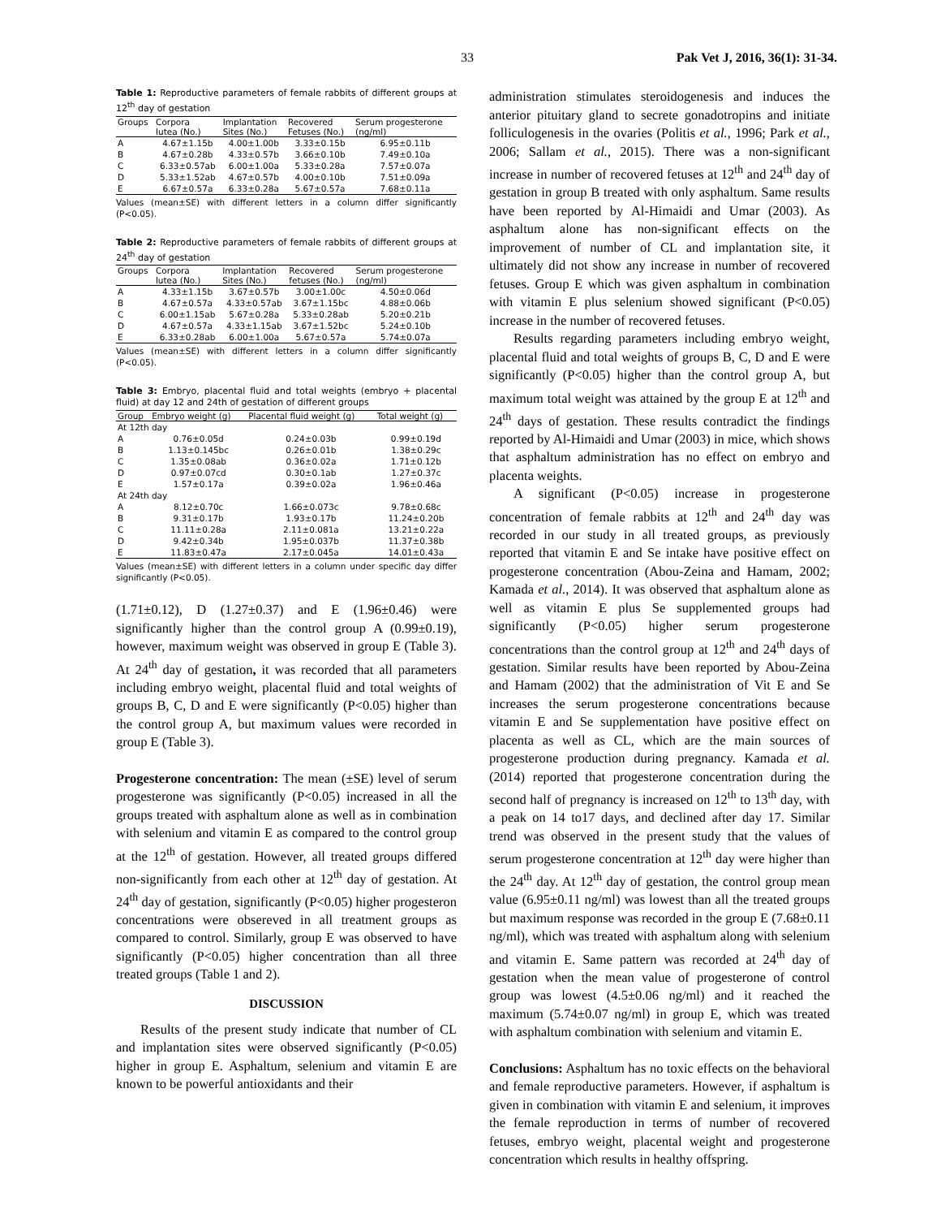33 Pak Vet J, 2016, 36(1): 31-34.
Table 1: Reproductive parameters of female rabbits of different groups at 12<sup>th</sup> day of gestation
| Groups | Corpora | Implantation | Recovered | Serum progesterone |
| --- | --- | --- | --- | --- |
| | lutea (No.) | Sites (No.) | Fetuses (No.) | (ng/ml) |
| A | 4.67±1.15b | 4.00±1.00b | 3.33±0.15b | 6.95±0.11b |
| B | 4.67±0.28b | 4.33±0.57b | 3.66±0.10b | 7.49±0.10a |
| C | 6.33±0.57ab | 6.00±1.00a | 5.33±0.28a | 7.57±0.07a |
| D | 5.33±1.52ab | 4.67±0.57b | 4.00±0.10b | 7.51±0.09a |
| E | 6.67±0.57a | 6.33±0.28a | 5.67±0.57a | 7.68±0.11a |
Values (mean±SE) with different letters in a column differ significantly (P<0.05).
Table 2: Reproductive parameters of female rabbits of different groups at 24<sup>th</sup> day of gestation
| Groups | Corpora | Implantation | Recovered | Serum progesterone |
| --- | --- | --- | --- | --- |
| | lutea (No.) | Sites (No.) | fetuses (No.) | (ng/ml) |
| A | 4.33±1.15b | 3.67±0.57b | 3.00±1.00c | 4.50±0.06d |
| B | 4.67±0.57a | 4.33±0.57ab | 3.67±1.15bc | 4.88±0.06b |
| C | 6.00±1.15ab | 5.67±0.28a | 5.33±0.28ab | 5.20±0.21b |
| D | 4.67±0.57a | 4.33±1.15ab | 3.67±1.52bc | 5.24±0.10b |
| E | 6.33±0.28ab | 6.00±1.00a | 5.67±0.57a | 5.74±0.07a |
Values (mean±SE) with different letters in a column differ significantly (P<0.05).
Table 3: Embryo, placental fluid and total weights (embryo + placental fluid) at day 12 and 24th of gestation of different groups
| Group | Embryo weight (g) | Placental fluid weight (g) | Total weight (g) |
| --- | --- | --- | --- |
| At 12th day | | | |
| A | 0.76±0.05d | 0.24±0.03b | 0.99±0.19d |
| B | 1.13±0.145bc | 0.26±0.01b | 1.38±0.29c |
| C | 1.35±0.08ab | 0.36±0.02a | 1.71±0.12b |
| D | 0.97±0.07cd | 0.30±0.1ab | 1.27±0.37c |
| E | 1.57±0.17a | 0.39±0.02a | 1.96±0.46a |
| At 24th day | | | |
| A | 8.12±0.70c | 1.66±0.073c | 9.78±0.68c |
| B | 9.31±0.17b | 1.93±0.17b | 11.24±0.20b |
| C | 11.11±0.28a | 2.11±0.081a | 13.21±0.22a |
| D | 9.42±0.34b | 1.95±0.037b | 11.37±0.38b |
| E | 11.83±0.47a | 2.17±0.045a | 14.01±0.43a |
Values (mean±SE) with different letters in a column under specific day differ significantly (P<0.05).
(1.71±0.12), D (1.27±0.37) and E (1.96±0.46) were significantly higher than the control group A (0.99±0.19), however, maximum weight was observed in group E (Table 3). At 24<sup>th</sup> day of gestation, it was recorded that all parameters including embryo weight, placental fluid and total weights of groups B, C, D and E were significantly (P<0.05) higher than the control group A, but maximum values were recorded in group E (Table 3).
Progesterone concentration: The mean (±SE) level of serum progesterone was significantly (P<0.05) increased in all the groups treated with asphaltum alone as well as in combination with selenium and vitamin E as compared to the control group at the 12<sup>th</sup> of gestation. However, all treated groups differed non-significantly from each other at 12<sup>th</sup> day of gestation. At 24<sup>th</sup> day of gestation, significantly (P<0.05) higher progesteron concentrations were obsereved in all treatment groups as compared to control. Similarly, group E was observed to have significantly (P<0.05) higher concentration than all three treated groups (Table 1 and 2).
DISCUSSION
Results of the present study indicate that number of CL and implantation sites were observed significantly (P<0.05) higher in group E. Asphaltum, selenium and vitamin E are known to be powerful antioxidants and their
administration stimulates steroidogenesis and induces the anterior pituitary gland to secrete gonadotropins and initiate folliculogenesis in the ovaries (Politis et al., 1996; Park et al., 2006; Sallam et al., 2015). There was a non-significant increase in number of recovered fetuses at 12<sup>th</sup> and 24<sup>th</sup> day of gestation in group B treated with only asphaltum. Same results have been reported by Al-Himaidi and Umar (2003). As asphaltum alone has non-significant effects on the improvement of number of CL and implantation site, it ultimately did not show any increase in number of recovered fetuses. Group E which was given asphaltum in combination with vitamin E plus selenium showed significant (P<0.05) increase in the number of recovered fetuses.
Results regarding parameters including embryo weight, placental fluid and total weights of groups B, C, D and E were significantly (P<0.05) higher than the control group A, but maximum total weight was attained by the group E at 12<sup>th</sup> and 24<sup>th</sup> days of gestation. These results contradict the findings reported by Al-Himaidi and Umar (2003) in mice, which shows that asphaltum administration has no effect on embryo and placenta weights.
A significant (P<0.05) increase in progesterone concentration of female rabbits at 12<sup>th</sup> and 24<sup>th</sup> day was recorded in our study in all treated groups, as previously reported that vitamin E and Se intake have positive effect on progesterone concentration (Abou-Zeina and Hamam, 2002; Kamada et al., 2014). It was observed that asphaltum alone as well as vitamin E plus Se supplemented groups had significantly (P<0.05) higher serum progesterone concentrations than the control group at 12<sup>th</sup> and 24<sup>th</sup> days of gestation. Similar results have been reported by Abou-Zeina and Hamam (2002) that the administration of Vit E and Se increases the serum progesterone concentrations because vitamin E and Se supplementation have positive effect on placenta as well as CL, which are the main sources of progesterone production during pregnancy. Kamada et al. (2014) reported that progesterone concentration during the second half of pregnancy is increased on 12<sup>th</sup> to 13<sup>th</sup> day, with a peak on 14 to17 days, and declined after day 17. Similar trend was observed in the present study that the values of serum progesterone concentration at 12<sup>th</sup> day were higher than the 24<sup>th</sup> day. At 12<sup>th</sup> day of gestation, the control group mean value (6.95±0.11 ng/ml) was lowest than all the treated groups but maximum response was recorded in the group E (7.68±0.11 ng/ml), which was treated with asphaltum along with selenium and vitamin E. Same pattern was recorded at 24<sup>th</sup> day of gestation when the mean value of progesterone of control group was lowest (4.5±0.06 ng/ml) and it reached the maximum (5.74±0.07 ng/ml) in group E, which was treated with asphaltum combination with selenium and vitamin E.
Conclusions: Asphaltum has no toxic effects on the behavioral and female reproductive parameters. However, if asphaltum is given in combination with vitamin E and selenium, it improves the female reproduction in terms of number of recovered fetuses, embryo weight, placental weight and progesterone concentration which results in healthy offspring.